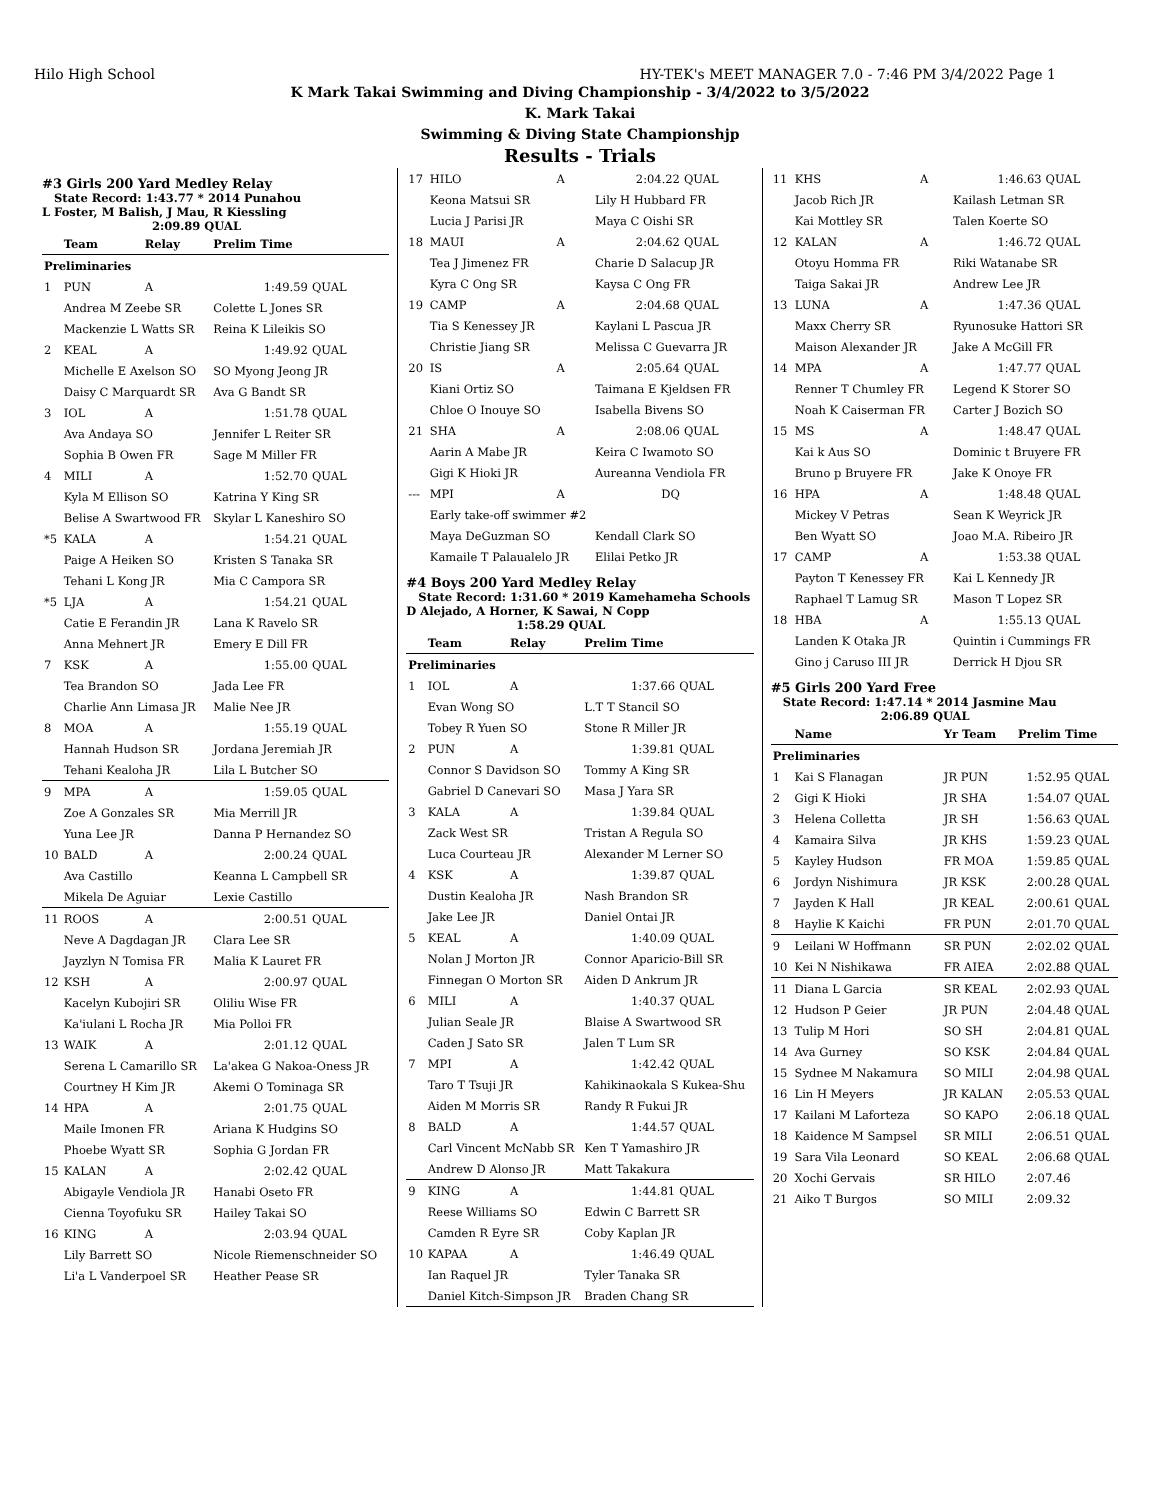Hilo High School HY-TEK's MEET MANAGER 7.0 - 7:46 PM 3/4/2022 Page 1
K Mark Takai Swimming and Diving Championship - 3/4/2022 to 3/5/2022
K. Mark Takai
Swimming & Diving State Championshjp
Results - Trials
#3 Girls 200 Yard Medley Relay
State Record: 1:43.77 * 2014 Punahou
L Foster, M Balish, J Mau, R Kiessling
2:09.89 QUAL
| | Team | Relay | Prelim Time | |
| --- | --- | --- | --- | --- |
| Preliminaries | | | | |
| 1 | PUN | A | 1:49.59 | QUAL |
| | Andrea M Zeebe SR | | Colette L Jones SR | |
| | Mackenzie L Watts SR | | Reina K Lileikis SO | |
| 2 | KEAL | A | 1:49.92 | QUAL |
| | Michelle E Axelson SO | | SO Myong Jeong JR | |
| | Daisy C Marquardt SR | | Ava G Bandt SR | |
| 3 | IOL | A | 1:51.78 | QUAL |
| | Ava Andaya SO | | Jennifer L Reiter SR | |
| | Sophia B Owen FR | | Sage M Miller FR | |
| 4 | MILI | A | 1:52.70 | QUAL |
| | Kyla M Ellison SO | | Katrina Y King SR | |
| | Belise A Swartwood FR | | Skylar L Kaneshiro SO | |
| *5 | KALA | A | 1:54.21 | QUAL |
| | Paige A Heiken SO | | Kristen S Tanaka SR | |
| | Tehani L Kong JR | | Mia C Campora SR | |
| *5 | LJA | A | 1:54.21 | QUAL |
| | Catie E Ferandin JR | | Lana K Ravelo SR | |
| | Anna Mehnert JR | | Emery E Dill FR | |
| 7 | KSK | A | 1:55.00 | QUAL |
| | Tea Brandon SO | | Jada Lee FR | |
| | Charlie Ann Limasa JR | | Malie Nee JR | |
| 8 | MOA | A | 1:55.19 | QUAL |
| | Hannah Hudson SR | | Jordana Jeremiah JR | |
| | Tehani Kealoha JR | | Lila L Butcher SO | |
| 9 | MPA | A | 1:59.05 | QUAL |
| | Zoe A Gonzales SR | | Mia Merrill JR | |
| | Yuna Lee JR | | Danna P Hernandez SO | |
| 10 | BALD | A | 2:00.24 | QUAL |
| | Ava Castillo | | Keanna L Campbell SR | |
| | Mikela De Aguiar | | Lexie Castillo | |
| 11 | ROOS | A | 2:00.51 | QUAL |
| | Neve A Dagdagan JR | | Clara Lee SR | |
| | Jayzlyn N Tomisa FR | | Malia K Lauret FR | |
| 12 | KSH | A | 2:00.97 | QUAL |
| | Kacelyn Kubojiri SR | | Oliliu Wise FR | |
| | Ka'iulani L Rocha JR | | Mia Polloi FR | |
| 13 | WAIK | A | 2:01.12 | QUAL |
| | Serena L Camarillo SR | | La'akea G Nakoa-Oness JR | |
| | Courtney H Kim JR | | Akemi O Tominaga SR | |
| 14 | HPA | A | 2:01.75 | QUAL |
| | Maile Imonen FR | | Ariana K Hudgins SO | |
| | Phoebe Wyatt SR | | Sophia G Jordan FR | |
| 15 | KALAN | A | 2:02.42 | QUAL |
| | Abigayle Vendiola JR | | Hanabi Oseto FR | |
| | Cienna Toyofuku SR | | Hailey Takai SO | |
| 16 | KING | A | 2:03.94 | QUAL |
| | Lily Barrett SO | | Nicole Riemenschneider SO | |
| | Li'a L Vanderpoel SR | | Heather Pease SR | |
| 17 | HILO | A | 2:04.22 | QUAL |
| | Keona Matsui SR | | Lily H Hubbard FR | |
| | Lucia J Parisi JR | | Maya C Oishi SR | |
| 18 | MAUI | A | 2:04.62 | QUAL |
| | Tea J Jimenez FR | | Charie D Salacup JR | |
| | Kyra C Ong SR | | Kaysa C Ong FR | |
| 19 | CAMP | A | 2:04.68 | QUAL |
| | Tia S Kenessey JR | | Kaylani L Pascua JR | |
| | Christie Jiang SR | | Melissa C Guevarra JR | |
| 20 | IS | A | 2:05.64 | QUAL |
| | Kiani Ortiz SO | | Taimana E Kjeldsen FR | |
| | Chloe O Inouye SO | | Isabella Bivens SO | |
| 21 | SHA | A | 2:08.06 | QUAL |
| | Aarin A Mabe JR | | Keira C Iwamoto SO | |
| | Gigi K Hioki JR | | Aureanna Vendiola FR | |
| --- | MPI | A | DQ | |
| | Early take-off swimmer #2 | | | |
| | Maya DeGuzman SO | | Kendall Clark SO | |
| | Kamaile T Palaualelo JR | | Elilai Petko JR | |
#4 Boys 200 Yard Medley Relay
State Record: 1:31.60 * 2019 Kamehameha Schools
D Alejado, A Horner, K Sawai, N Copp
1:58.29 QUAL
| | Team | Relay | Prelim Time | |
| --- | --- | --- | --- | --- |
| Preliminaries | | | | |
| 1 | IOL | A | 1:37.66 | QUAL |
| | Evan Wong SO | | L.T T Stancil SO | |
| | Tobey R Yuen SO | | Stone R Miller JR | |
| 2 | PUN | A | 1:39.81 | QUAL |
| | Connor S Davidson SO | | Tommy A King SR | |
| | Gabriel D Canevari SO | | Masa J Yara SR | |
| 3 | KALA | A | 1:39.84 | QUAL |
| | Zack West SR | | Tristan A Regula SO | |
| | Luca Courteau JR | | Alexander M Lerner SO | |
| 4 | KSK | A | 1:39.87 | QUAL |
| | Dustin Kealoha JR | | Nash Brandon SR | |
| | Jake Lee JR | | Daniel Ontai JR | |
| 5 | KEAL | A | 1:40.09 | QUAL |
| | Nolan J Morton JR | | Connor Aparicio-Bill SR | |
| | Finnegan O Morton SR | | Aiden D Ankrum JR | |
| 6 | MILI | A | 1:40.37 | QUAL |
| | Julian Seale JR | | Blaise A Swartwood SR | |
| | Caden J Sato SR | | Jalen T Lum SR | |
| 7 | MPI | A | 1:42.42 | QUAL |
| | Taro T Tsuji JR | | Kahikinaokala S Kukea-Shu | |
| | Aiden M Morris SR | | Randy R Fukui JR | |
| 8 | BALD | A | 1:44.57 | QUAL |
| | Carl Vincent McNabb SR | | Ken T Yamashiro JR | |
| | Andrew D Alonso JR | | Matt Takakura | |
| 9 | KING | A | 1:44.81 | QUAL |
| | Reese Williams SO | | Edwin C Barrett SR | |
| | Camden R Eyre SR | | Coby Kaplan JR | |
| 10 | KAPAA | A | 1:46.49 | QUAL |
| | Ian Raquel JR | | Tyler Tanaka SR | |
| | Daniel Kitch-Simpson JR | | Braden Chang SR | |
| 11 | KHS | A | 1:46.63 | QUAL |
| | Jacob Rich JR | | Kailash Letman SR | |
| | Kai Mottley SR | | Talen Koerte SO | |
| 12 | KALAN | A | 1:46.72 | QUAL |
| | Otoyu Homma FR | | Riki Watanabe SR | |
| | Taiga Sakai JR | | Andrew Lee JR | |
| 13 | LUNA | A | 1:47.36 | QUAL |
| | Maxx Cherry SR | | Ryunosuke Hattori SR | |
| | Maison Alexander JR | | Jake A McGill FR | |
| 14 | MPA | A | 1:47.77 | QUAL |
| | Renner T Chumley FR | | Legend K Storer SO | |
| | Noah K Caiserman FR | | Carter J Bozich SO | |
| 15 | MS | A | 1:48.47 | QUAL |
| | Kai k Aus SO | | Dominic t Bruyere FR | |
| | Bruno p Bruyere FR | | Jake K Onoye FR | |
| 16 | HPA | A | 1:48.48 | QUAL |
| | Mickey V Petras | | Sean K Weyrick JR | |
| | Ben Wyatt SO | | Joao M.A. Ribeiro JR | |
| 17 | CAMP | A | 1:53.38 | QUAL |
| | Payton T Kenessey FR | | Kai L Kennedy JR | |
| | Raphael T Lamug SR | | Mason T Lopez SR | |
| 18 | HBA | A | 1:55.13 | QUAL |
| | Landen K Otaka JR | | Quintin i Cummings FR | |
| | Gino j Caruso III JR | | Derrick H Djou SR | |
#5 Girls 200 Yard Free
State Record: 1:47.14 * 2014 Jasmine Mau
2:06.89 QUAL
| | Name | Yr Team | Prelim Time | |
| --- | --- | --- | --- | --- |
| Preliminaries | | | | |
| 1 | Kai S Flanagan | JR PUN | 1:52.95 | QUAL |
| 2 | Gigi K Hioki | JR SHA | 1:54.07 | QUAL |
| 3 | Helena Colletta | JR SH | 1:56.63 | QUAL |
| 4 | Kamaira Silva | JR KHS | 1:59.23 | QUAL |
| 5 | Kayley Hudson | FR MOA | 1:59.85 | QUAL |
| 6 | Jordyn Nishimura | JR KSK | 2:00.28 | QUAL |
| 7 | Jayden K Hall | JR KEAL | 2:00.61 | QUAL |
| 8 | Haylie K Kaichi | FR PUN | 2:01.70 | QUAL |
| 9 | Leilani W Hoffmann | SR PUN | 2:02.02 | QUAL |
| 10 | Kei N Nishikawa | FR AIEA | 2:02.88 | QUAL |
| 11 | Diana L Garcia | SR KEAL | 2:02.93 | QUAL |
| 12 | Hudson P Geier | JR PUN | 2:04.48 | QUAL |
| 13 | Tulip M Hori | SO SH | 2:04.81 | QUAL |
| 14 | Ava Gurney | SO KSK | 2:04.84 | QUAL |
| 15 | Sydnee M Nakamura | SO MILI | 2:04.98 | QUAL |
| 16 | Lin H Meyers | JR KALAN | 2:05.53 | QUAL |
| 17 | Kailani M Laforteza | SO KAPO | 2:06.18 | QUAL |
| 18 | Kaidence M Sampsel | SR MILI | 2:06.51 | QUAL |
| 19 | Sara Vila Leonard | SO KEAL | 2:06.68 | QUAL |
| 20 | Xochi Gervais | SR HILO | 2:07.46 | |
| 21 | Aiko T Burgos | SO MILI | 2:09.32 | |